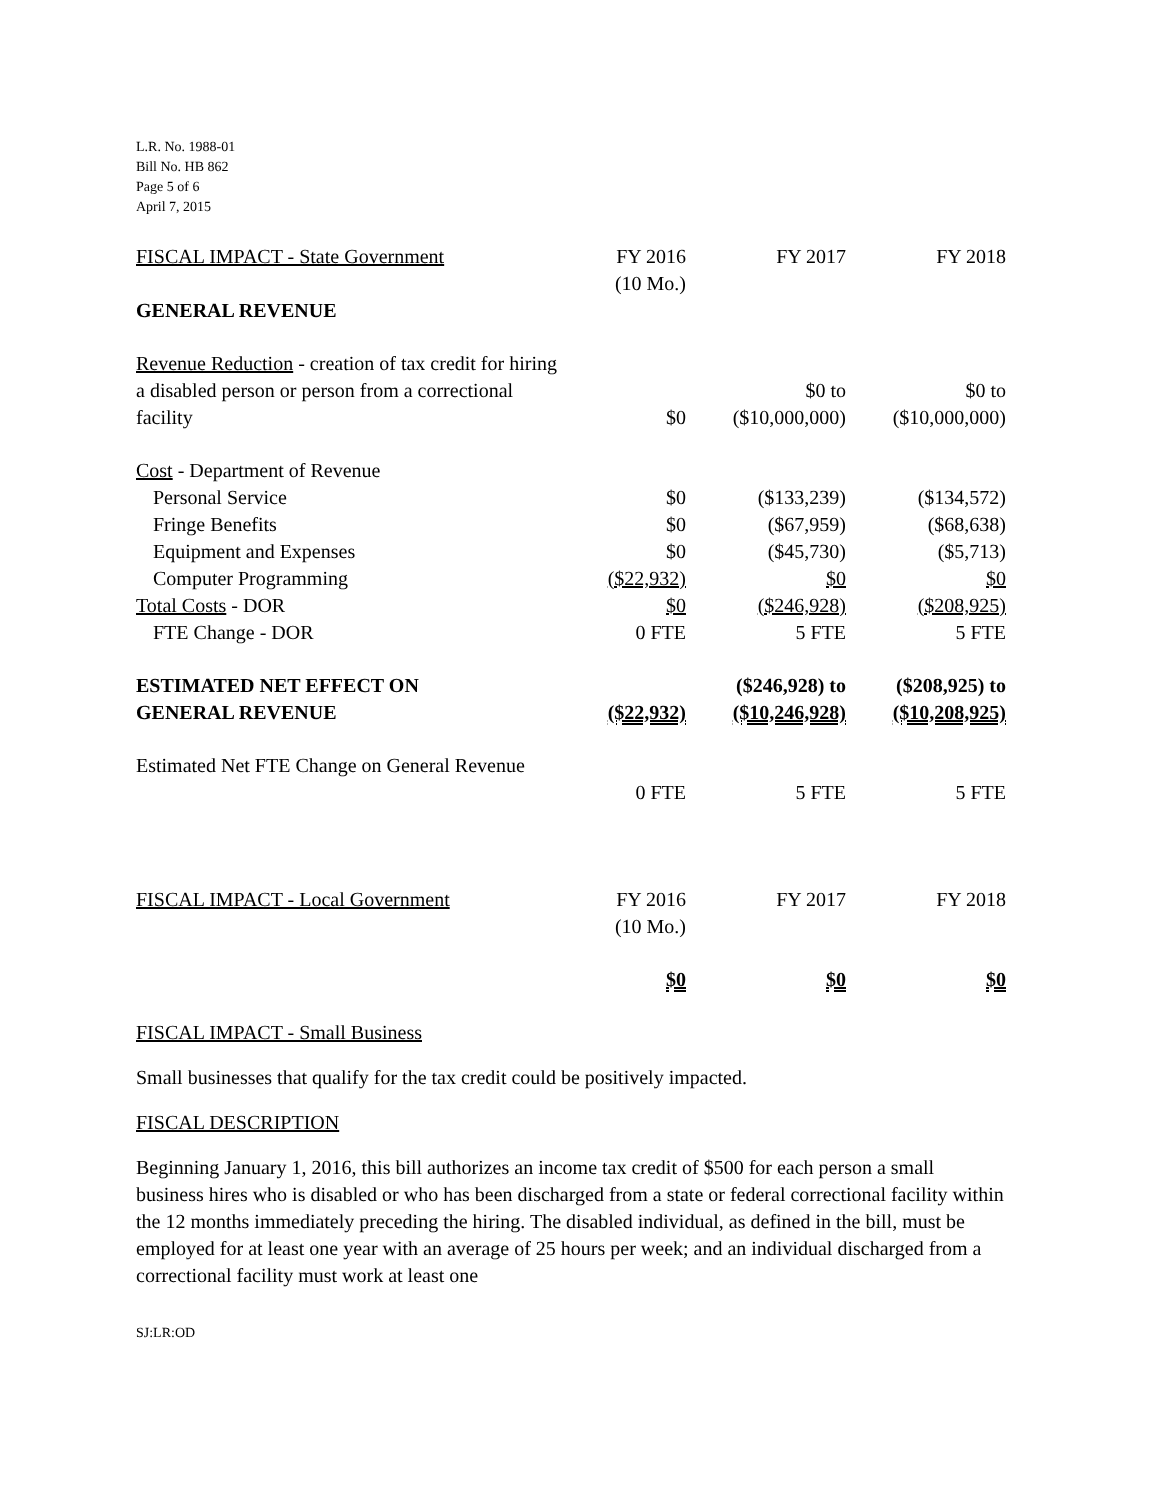L.R. No. 1988-01
Bill No. HB 862
Page 5 of 6
April 7, 2015
| FISCAL IMPACT - State Government | FY 2016 (10 Mo.) | FY 2017 | FY 2018 |
| GENERAL REVENUE | | | |
| Revenue Reduction - creation of tax credit for hiring a disabled person or person from a correctional facility | $0 | $0 to ($10,000,000) | $0 to ($10,000,000) |
| Cost - Department of Revenue | | | |
| Personal Service | $0 | ($133,239) | ($134,572) |
| Fringe Benefits | $0 | ($67,959) | ($68,638) |
| Equipment and Expenses | $0 | ($45,730) | ($5,713) |
| Computer Programming | ($22,932) | $0 | $0 |
| Total Costs - DOR | $0 | ($246,928) | ($208,925) |
| FTE Change - DOR | 0 FTE | 5 FTE | 5 FTE |
| ESTIMATED NET EFFECT ON GENERAL REVENUE | ($22,932) | ($246,928) to ($10,246,928) | ($208,925) to ($10,208,925) |
| Estimated Net FTE Change on General Revenue | 0 FTE | 5 FTE | 5 FTE |
| FISCAL IMPACT - Local Government | FY 2016 (10 Mo.) | FY 2017 | FY 2018 |
| | $0 | $0 | $0 |
FISCAL IMPACT - Small Business
Small businesses that qualify for the tax credit could be positively impacted.
FISCAL DESCRIPTION
Beginning January 1, 2016, this bill authorizes an income tax credit of $500 for each person a small business hires who is disabled or who has been discharged from a state or federal correctional facility within the 12 months immediately preceding the hiring. The disabled individual, as defined in the bill, must be employed for at least one year with an average of 25 hours per week; and an individual discharged from a correctional facility must work at least one
SJ:LR:OD